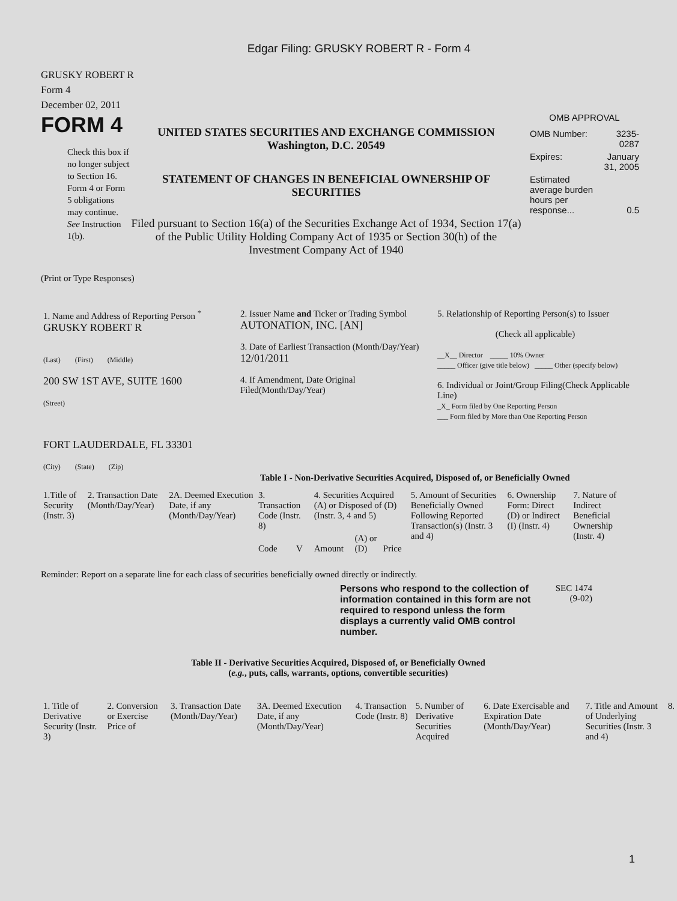Edgar Filing: GRUSKY ROBERT R - Form 4
GRUSKY ROBERT R
Form 4
December 02, 2011
FORM 4
Check this box if no longer subject to Section 16. Form 4 or Form 5 obligations may continue. See Instruction 1(b).
UNITED STATES SECURITIES AND EXCHANGE COMMISSION
Washington, D.C. 20549
STATEMENT OF CHANGES IN BENEFICIAL OWNERSHIP OF SECURITIES
Filed pursuant to Section 16(a) of the Securities Exchange Act of 1934, Section 17(a) of the Public Utility Holding Company Act of 1935 or Section 30(h) of the Investment Company Act of 1940
OMB APPROVAL
| OMB Number: | 3235-0287 |
| Expires: | January 31, 2005 |
| Estimated average burden hours per response... | 0.5 |
(Print or Type Responses)
| 1. Name and Address of Reporting Person <sup>*</sup> GRUSKY ROBERT R (Last) (First) (Middle) 200 SW 1ST AVE, SUITE 1600 (Street) FORT LAUDERDALE, FL 33301 (City) (State) (Zip) | 2. Issuer Name and Ticker or Trading Symbol AUTONATION, INC. [AN] 3. Date of Earliest Transaction (Month/Day/Year) 12/01/2011 4. If Amendment, Date Original Filed(Month/Day/Year) | 5. Relationship of Reporting Person(s) to Issuer (Check all applicable) __X__ Director _____ 10% Owner _____ Officer (give title below) _____ Other (specify below) 6. Individual or Joint/Group Filing(Check Applicable Line) _X_ Form filed by One Reporting Person ___ Form filed by More than One Reporting Person |
Table I - Non-Derivative Securities Acquired, Disposed of, or Beneficially Owned
| 1.Title of Security (Instr. 3) | 2. Transaction Date (Month/Day/Year) | 2A. Deemed Execution Date, if any (Month/Day/Year) | 3. Transaction Code (Instr. 8) | | 4. Securities Acquired (A) or Disposed of (D) (Instr. 3, 4 and 5) | | | 5. Amount of Securities Beneficially Owned Following Reported Transaction(s) (Instr. 3 and 4) | 6. Ownership Form: Direct (D) or Indirect (I) (Instr. 4) | 7. Nature of Indirect Beneficial Ownership (Instr. 4) |
| | | | Code | V | Amount | (A) or (D) | Price | | | |
Reminder: Report on a separate line for each class of securities beneficially owned directly or indirectly.
Persons who respond to the collection of information contained in this form are not required to respond unless the form displays a currently valid OMB control number.
SEC 1474 (9-02)
Table II - Derivative Securities Acquired, Disposed of, or Beneficially Owned
(e.g., puts, calls, warrants, options, convertible securities)
| 1. Title of Derivative Security (Instr. 3) | 2. Conversion or Exercise Price of | 3. Transaction Date (Month/Day/Year) | 3A. Deemed Execution Date, if any (Month/Day/Year) | 4. Transaction Code (Instr. 8) | 5. Number of Derivative Securities Acquired | 6. Date Exercisable and Expiration Date (Month/Day/Year) | 7. Title and Amount of Underlying Securities (Instr. 3 and 4) | 8. |
1